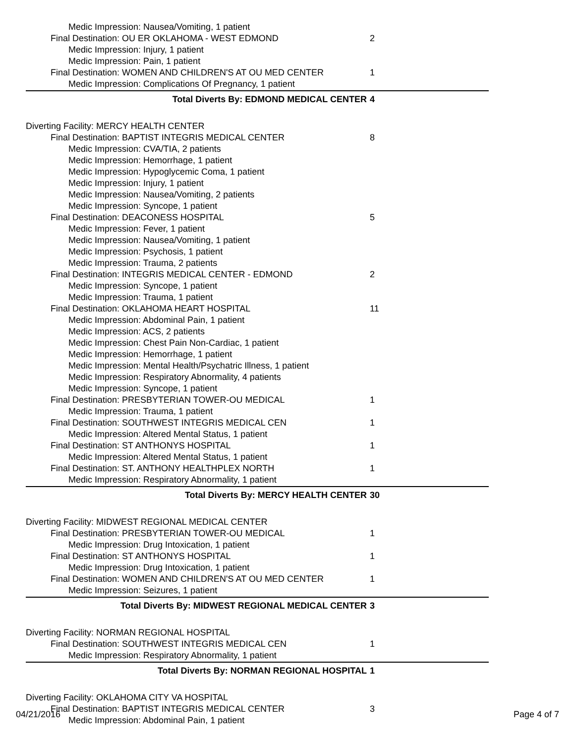| Medic Impression: Nausea/Vomiting, 1 patient | |
| Final Destination: OU ER OKLAHOMA - WEST EDMOND | 2 |
| Medic Impression: Injury, 1 patient | |
| Medic Impression: Pain, 1 patient | |
| Final Destination: WOMEN AND CHILDREN'S AT OU MED CENTER | 1 |
| Medic Impression: Complications Of Pregnancy, 1 patient | |
| Total Diverts By: EDMOND MEDICAL CENTER | 4 |
| Diverting Facility: MERCY HEALTH CENTER | |
| Final Destination: BAPTIST INTEGRIS MEDICAL CENTER | 8 |
| Medic Impression: CVA/TIA, 2 patients | |
| Medic Impression: Hemorrhage, 1 patient | |
| Medic Impression: Hypoglycemic Coma, 1 patient | |
| Medic Impression: Injury, 1 patient | |
| Medic Impression: Nausea/Vomiting, 2 patients | |
| Medic Impression: Syncope, 1 patient | |
| Final Destination: DEACONESS HOSPITAL | 5 |
| Medic Impression: Fever, 1 patient | |
| Medic Impression: Nausea/Vomiting, 1 patient | |
| Medic Impression: Psychosis, 1 patient | |
| Medic Impression: Trauma, 2 patients | |
| Final Destination: INTEGRIS MEDICAL CENTER - EDMOND | 2 |
| Medic Impression: Syncope, 1 patient | |
| Medic Impression: Trauma, 1 patient | |
| Final Destination: OKLAHOMA HEART HOSPITAL | 11 |
| Medic Impression: Abdominal Pain, 1 patient | |
| Medic Impression: ACS, 2 patients | |
| Medic Impression: Chest Pain Non-Cardiac, 1 patient | |
| Medic Impression: Hemorrhage, 1 patient | |
| Medic Impression: Mental Health/Psychatric Illness, 1 patient | |
| Medic Impression: Respiratory Abnormality, 4 patients | |
| Medic Impression: Syncope, 1 patient | |
| Final Destination: PRESBYTERIAN TOWER-OU MEDICAL | 1 |
| Medic Impression: Trauma, 1 patient | |
| Final Destination: SOUTHWEST INTEGRIS MEDICAL CEN | 1 |
| Medic Impression: Altered Mental Status, 1 patient | |
| Final Destination: ST ANTHONYS HOSPITAL | 1 |
| Medic Impression: Altered Mental Status, 1 patient | |
| Final Destination: ST. ANTHONY HEALTHPLEX NORTH | 1 |
| Medic Impression: Respiratory Abnormality, 1 patient | |
| Total Diverts By: MERCY HEALTH CENTER | 30 |
| Diverting Facility: MIDWEST REGIONAL MEDICAL CENTER | |
| Final Destination: PRESBYTERIAN TOWER-OU MEDICAL | 1 |
| Medic Impression: Drug Intoxication, 1 patient | |
| Final Destination: ST ANTHONYS HOSPITAL | 1 |
| Medic Impression: Drug Intoxication, 1 patient | |
| Final Destination: WOMEN AND CHILDREN'S AT OU MED CENTER | 1 |
| Medic Impression: Seizures, 1 patient | |
| Total Diverts By: MIDWEST REGIONAL MEDICAL CENTER | 3 |
| Diverting Facility: NORMAN REGIONAL HOSPITAL | |
| Final Destination: SOUTHWEST INTEGRIS MEDICAL CEN | 1 |
| Medic Impression: Respiratory Abnormality, 1 patient | |
| Total Diverts By: NORMAN REGIONAL HOSPITAL | 1 |
| Diverting Facility: OKLAHOMA CITY VA HOSPITAL | |
| Final Destination: BAPTIST INTEGRIS MEDICAL CENTER | 3 |
| Medic Impression: Abdominal Pain, 1 patient | |
04/21/2016 Page 4 of 7